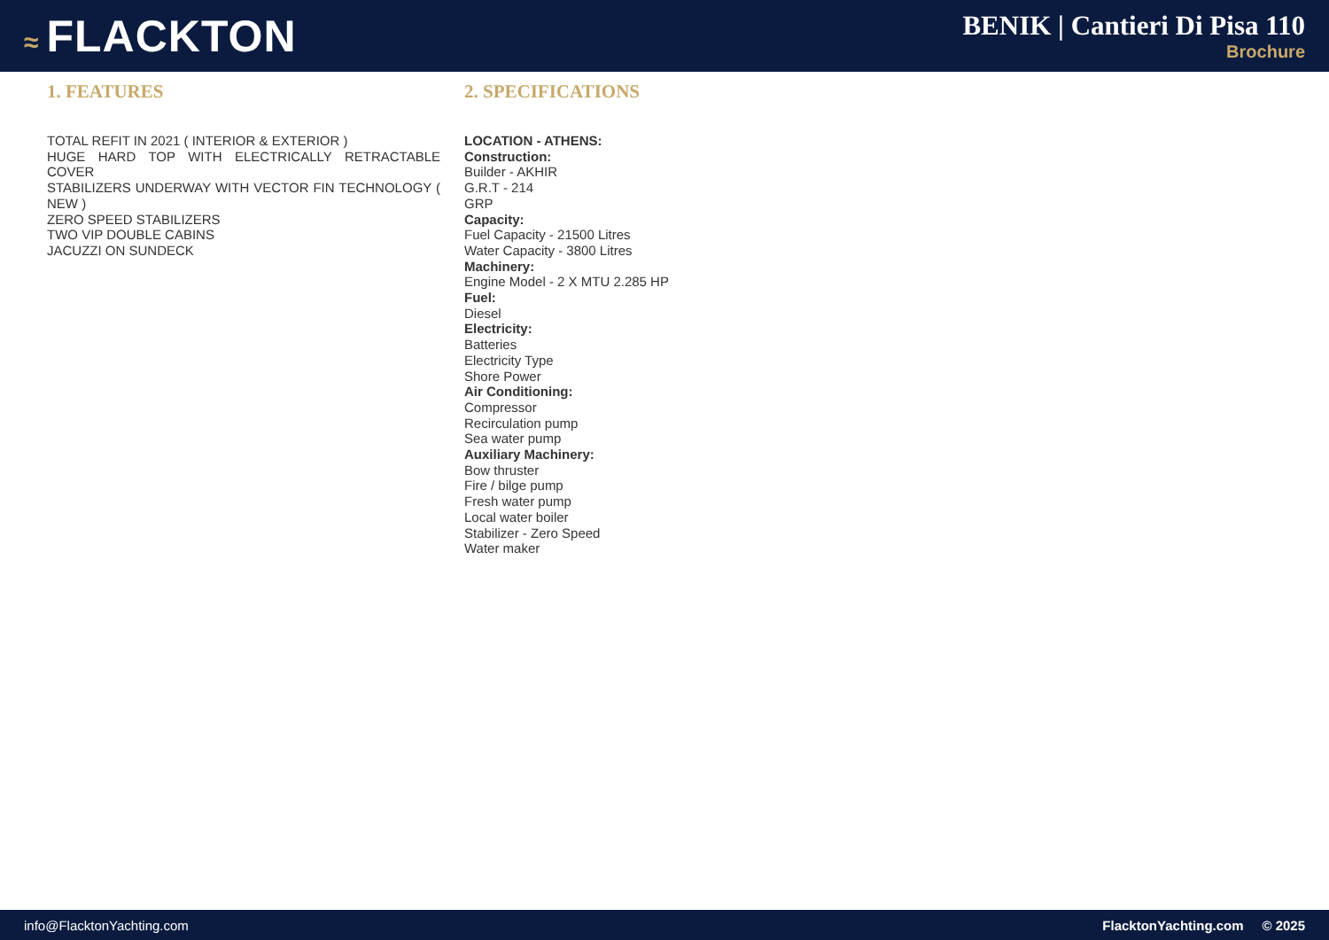≈ FLACKTON
BENIK | Cantieri Di Pisa 110
Brochure
1. FEATURES
TOTAL REFIT IN 2021 ( INTERIOR & EXTERIOR )
HUGE HARD TOP WITH ELECTRICALLY RETRACTABLE COVER
STABILIZERS UNDERWAY WITH VECTOR FIN TECHNOLOGY ( NEW )
ZERO SPEED STABILIZERS
TWO VIP DOUBLE CABINS
JACUZZI ON SUNDECK
2. SPECIFICATIONS
LOCATION - ATHENS:
Construction:
Builder - AKHIR
G.R.T - 214
GRP
Capacity:
Fuel Capacity - 21500 Litres
Water Capacity - 3800 Litres
Machinery:
Engine Model - 2 X MTU 2.285 HP
Fuel:
Diesel
Electricity:
Batteries
Electricity Type
Shore Power
Air Conditioning:
Compressor
Recirculation pump
Sea water pump
Auxiliary Machinery:
Bow thruster
Fire / bilge pump
Fresh water pump
Local water boiler
Stabilizer - Zero Speed
Water maker
info@FlacktonYachting.com FlacktonYachting.com © 2025